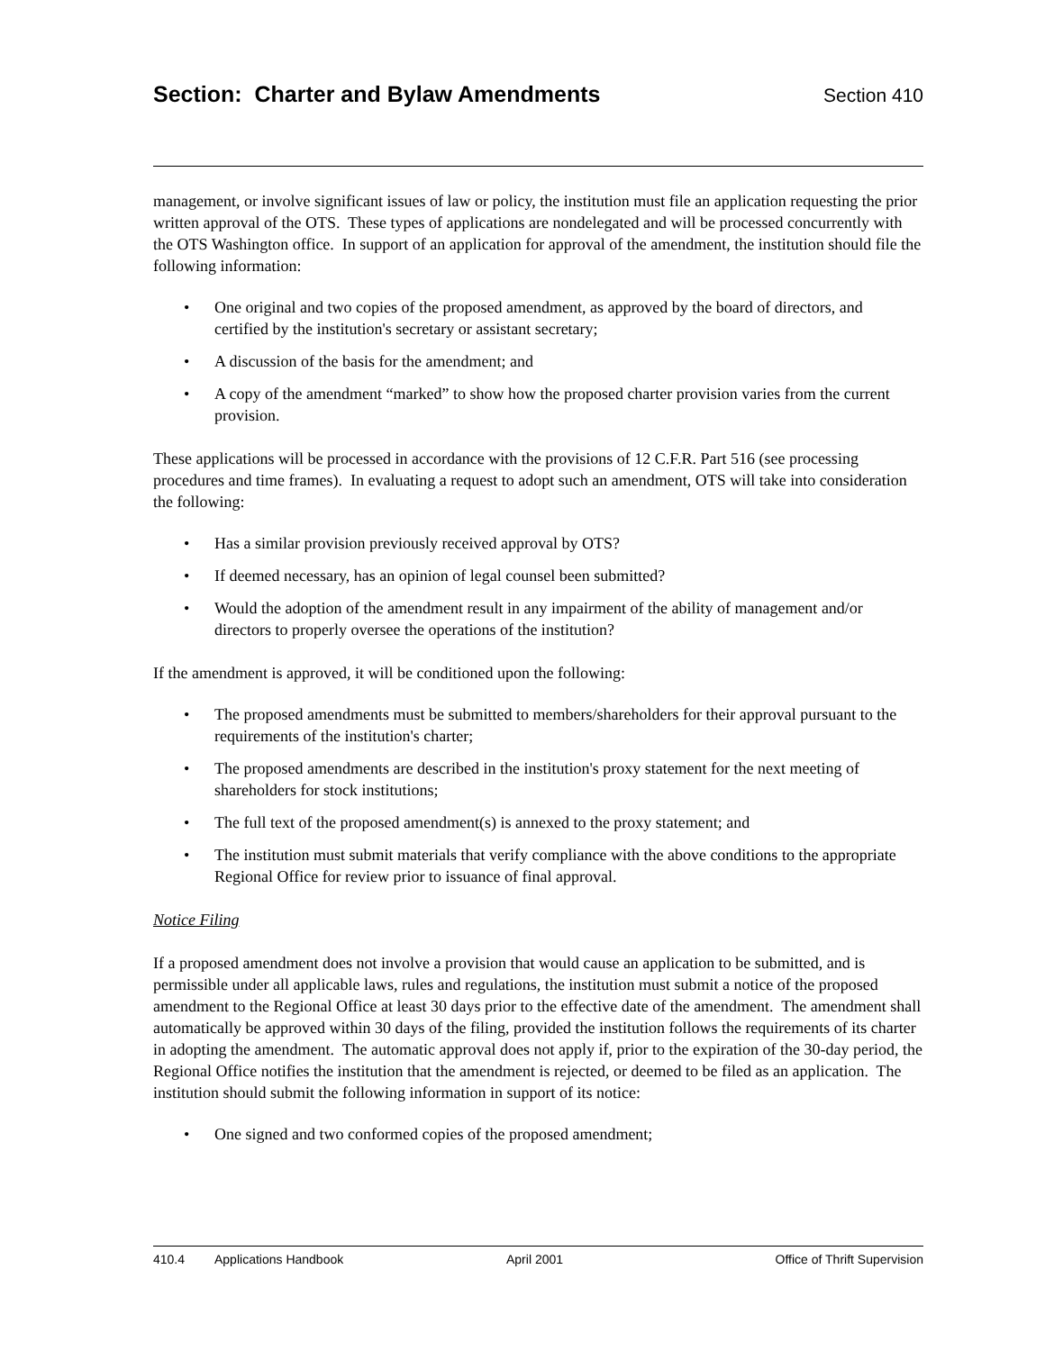Section: Charter and Bylaw Amendments
Section 410
management, or involve significant issues of law or policy, the institution must file an application requesting the prior written approval of the OTS. These types of applications are nondelegated and will be processed concurrently with the OTS Washington office. In support of an application for approval of the amendment, the institution should file the following information:
• One original and two copies of the proposed amendment, as approved by the board of directors, and certified by the institution's secretary or assistant secretary;
• A discussion of the basis for the amendment; and
• A copy of the amendment “marked” to show how the proposed charter provision varies from the current provision.
These applications will be processed in accordance with the provisions of 12 C.F.R. Part 516 (see processing procedures and time frames). In evaluating a request to adopt such an amendment, OTS will take into consideration the following:
• Has a similar provision previously received approval by OTS?
• If deemed necessary, has an opinion of legal counsel been submitted?
• Would the adoption of the amendment result in any impairment of the ability of management and/or directors to properly oversee the operations of the institution?
If the amendment is approved, it will be conditioned upon the following:
• The proposed amendments must be submitted to members/shareholders for their approval pursuant to the requirements of the institution's charter;
• The proposed amendments are described in the institution's proxy statement for the next meeting of shareholders for stock institutions;
• The full text of the proposed amendment(s) is annexed to the proxy statement; and
• The institution must submit materials that verify compliance with the above conditions to the appropriate Regional Office for review prior to issuance of final approval.
Notice Filing
If a proposed amendment does not involve a provision that would cause an application to be submitted, and is permissible under all applicable laws, rules and regulations, the institution must submit a notice of the proposed amendment to the Regional Office at least 30 days prior to the effective date of the amendment. The amendment shall automatically be approved within 30 days of the filing, provided the institution follows the requirements of its charter in adopting the amendment. The automatic approval does not apply if, prior to the expiration of the 30-day period, the Regional Office notifies the institution that the amendment is rejected, or deemed to be filed as an application. The institution should submit the following information in support of its notice:
• One signed and two conformed copies of the proposed amendment;
410.4 Applications Handbook April 2001 Office of Thrift Supervision